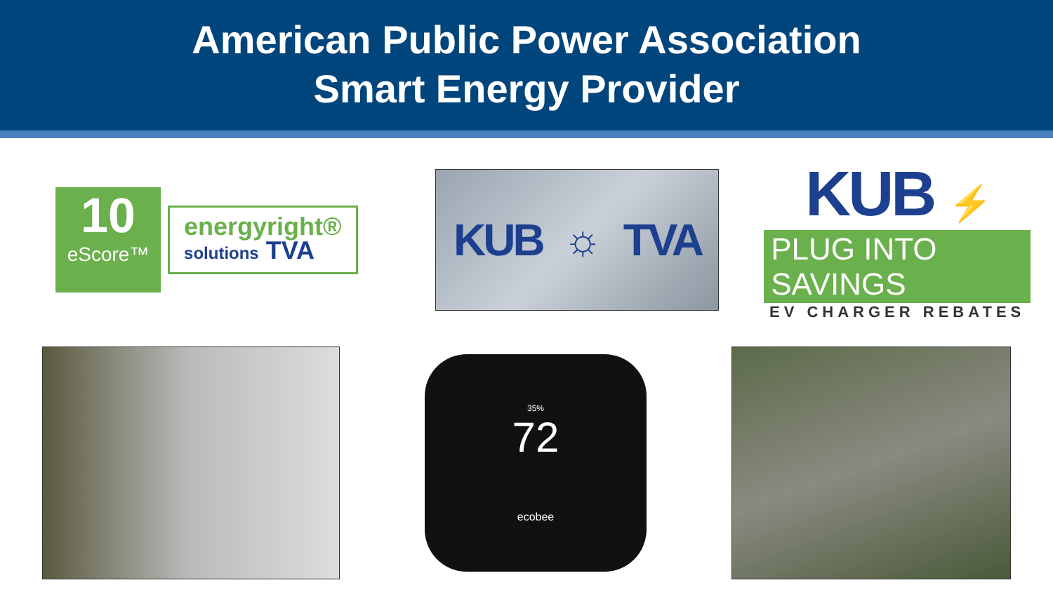American Public Power Association
Smart Energy Provider
10
eScore™
energyright®
solutions TVA
KUB ☼ TVA
KUB ⚡
PLUG INTO SAVINGS
EV CHARGER REBATES
35%
72
ecobee